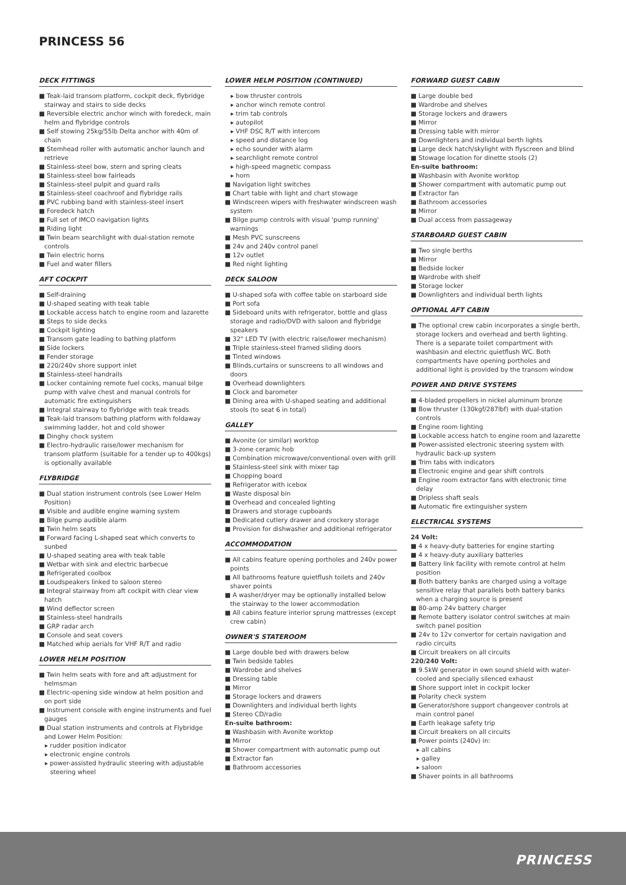PRINCESS 56
DECK FITTINGS
■ Teak-laid transom platform, cockpit deck, flybridge stairway and stairs to side decks
■ Reversible electric anchor winch with foredeck, main helm and flybridge controls
■ Self stowing 25kg/55lb Delta anchor with 40m of chain
■ Stemhead roller with automatic anchor launch and retrieve
■ Stainless-steel bow, stern and spring cleats
■ Stainless-steel bow fairleads
■ Stainless-steel pulpit and guard rails
■ Stainless-steel coachroof and flybridge rails
■ PVC rubbing band with stainless-steel insert
■ Foredeck hatch
■ Full set of IMCO navigation lights
■ Riding light
■ Twin beam searchlight with dual-station remote controls
■ Twin electric horns
■ Fuel and water fillers
AFT COCKPIT
■ Self-draining
■ U-shaped seating with teak table
■ Lockable access hatch to engine room and lazarette
■ Steps to side decks
■ Cockpit lighting
■ Transom gate leading to bathing platform
■ Side lockers
■ Fender storage
■ 220/240v shore support inlet
■ Stainless-steel handrails
■ Locker containing remote fuel cocks, manual bilge pump with valve chest and manual controls for automatic fire extinguishers
■ Integral stairway to flybridge with teak treads
■ Teak-laid transom bathing platform with foldaway swimming ladder, hot and cold shower
■ Dinghy chock system
■ Electro-hydraulic raise/lower mechanism for transom platform (suitable for a tender up to 400kgs) is optionally available
FLYBRIDGE
■ Dual station instrument controls (see Lower Helm Position)
■ Visible and audible engine warning system
■ Bilge pump audible alarm
■ Twin helm seats
■ Forward facing L-shaped seat which converts to sunbed
■ U-shaped seating area with teak table
■ Wetbar with sink and electric barbecue
■ Refrigerated coolbox
■ Loudspeakers linked to saloon stereo
■ Integral stairway from aft cockpit with clear view hatch
■ Wind deflector screen
■ Stainless-steel handrails
■ GRP radar arch
■ Console and seat covers
■ Matched whip aerials for VHF R/T and radio
LOWER HELM POSITION
■ Twin helm seats with fore and aft adjustment for helmsman
■ Electric-opening side window at helm position and on port side
■ Instrument console with engine instruments and fuel gauges
■ Dual station instruments and controls at Flybridge and Lower Helm Position:
▸ rudder position indicator
▸ electronic engine controls
▸ power-assisted hydraulic steering with adjustable steering wheel
LOWER HELM POSITION (CONTINUED)
▸ bow thruster controls
▸ anchor winch remote control
▸ trim tab controls
▸ autopilot
▸ VHF DSC R/T with intercom
▸ speed and distance log
▸ echo sounder with alarm
▸ searchlight remote control
▸ high-speed magnetic compass
▸ horn
■ Navigation light switches
■ Chart table with light and chart stowage
■ Windscreen wipers with freshwater windscreen wash system
■ Bilge pump controls with visual 'pump running' warnings
■ Mesh PVC sunscreens
■ 24v and 240v control panel
■ 12v outlet
■ Red night lighting
DECK SALOON
■ U-shaped sofa with coffee table on starboard side
■ Port sofa
■ Sideboard units with refrigerator, bottle and glass storage and radio/DVD with saloon and flybridge speakers
■ 32" LED TV (with electric raise/lower mechanism)
■ Triple stainless-steel framed sliding doors
■ Tinted windows
■ Blinds,curtains or sunscreens to all windows and doors
■ Overhead downlighters
■ Clock and barometer
■ Dining area with U-shaped seating and additional stools (to seat 6 in total)
GALLEY
■ Avonite (or similar) worktop
■ 3-zone ceramic hob
■ Combination microwave/conventional oven with grill
■ Stainless-steel sink with mixer tap
■ Chopping board
■ Refrigerator with icebox
■ Waste disposal bin
■ Overhead and concealed lighting
■ Drawers and storage cupboards
■ Dedicated cutlery drawer and crockery storage
■ Provision for dishwasher and additional refrigerator
ACCOMMODATION
■ All cabins feature opening portholes and 240v power points
■ All bathrooms feature quietflush toilets and 240v shaver points
■ A washer/dryer may be optionally installed below the stairway to the lower accommodation
■ All cabins feature interior sprung mattresses (except crew cabin)
OWNER'S STATEROOM
■ Large double bed with drawers below
■ Twin bedside tables
■ Wardrobe and shelves
■ Dressing table
■ Mirror
■ Storage lockers and drawers
■ Downlighters and individual berth lights
■ Stereo CD/radio
En-suite bathroom:
■ Washbasin with Avonite worktop
■ Mirror
■ Shower compartment with automatic pump out
■ Extractor fan
■ Bathroom accessories
FORWARD GUEST CABIN
■ Large double bed
■ Wardrobe and shelves
■ Storage lockers and drawers
■ Mirror
■ Dressing table with mirror
■ Downlighters and individual berth lights
■ Large deck hatch/skylight with flyscreen and blind
■ Stowage location for dinette stools (2)
En-suite bathroom:
■ Washbasin with Avonite worktop
■ Shower compartment with automatic pump out
■ Extractor fan
■ Bathroom accessories
■ Mirror
■ Dual access from passageway
STARBOARD GUEST CABIN
■ Two single berths
■ Mirror
■ Bedside locker
■ Wardrobe with shelf
■ Storage locker
■ Downlighters and individual berth lights
OPTIONAL AFT CABIN
■ The optional crew cabin incorporates a single berth, storage lockers and overhead and berth lighting. There is a separate toilet compartment with washbasin and electric quietflush WC. Both compartments have opening portholes and additional light is provided by the transom window
POWER AND DRIVE SYSTEMS
■ 4-bladed propellers in nickel aluminum bronze
■ Bow thruster (130kgf/287lbf) with dual-station controls
■ Engine room lighting
■ Lockable access hatch to engine room and lazarette
■ Power-assisted electronic steering system with hydraulic back-up system
■ Trim tabs with indicators
■ Electronic engine and gear shift controls
■ Engine room extractor fans with electronic time delay
■ Dripless shaft seals
■ Automatic fire extinguisher system
ELECTRICAL SYSTEMS
24 Volt:
■ 4 x heavy-duty batteries for engine starting
■ 4 x heavy-duty auxiliary batteries
■ Battery link facility with remote control at helm position
■ Both battery banks are charged using a voltage sensitive relay that parallels both battery banks when a charging source is present
■ 80-amp 24v battery charger
■ Remote battery isolator control switches at main switch panel position
■ 24v to 12v convertor for certain navigation and radio circuits
■ Circuit breakers on all circuits
220/240 Volt:
■ 9.5kW generator in own sound shield with water-cooled and specially silenced exhaust
■ Shore support inlet in cockpit locker
■ Polarity check system
■ Generator/shore support changeover controls at main control panel
■ Earth leakage safety trip
■ Circuit breakers on all circuits
■ Power points (240v) in:
▸ all cabins
▸ galley
▸ saloon
■ Shaver points in all bathrooms
PRINCESS